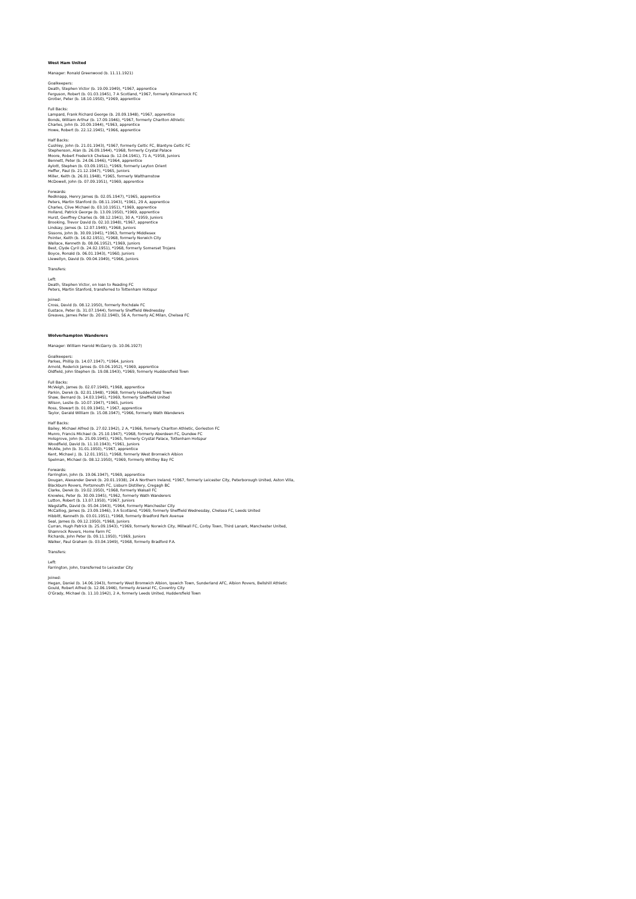West Ham United
Manager: Ronald Greenwood (b. 11.11.1921)
Goalkeepers:
Death, Stephen Victor (b. 19.09.1949), *1967, apprentice
Ferguson, Robert (b. 01.03.1945), 7 A Scotland, *1967, formerly Kilmarnock FC
Grotier, Peter (b. 18.10.1950), *1969, apprentice
Full Backs:
Lampard, Frank Richard George (b. 20.09.1948), *1967, apprentice
Bonds, William Arthur (b. 17.09.1946), *1967, formerly Charlton Athletic
Charles, John (b. 20.09.1944), *1963, apprentice
Howe, Robert (b. 22.12.1945), *1966, apprentice
Half Backs:
Cushley, John (b. 21.01.1943), *1967, formerly Celtic FC, Blantyre Celtic FC
Stephenson, Alan (b. 26.09.1944), *1968, formerly Crystal Palace
Moore, Robert Frederick Chelsea (b. 12.04.1941), 71 A, *1958, Juniors
Bennett, Peter (b. 24.06.1946), *1964, apprentice
Aylott, Stephen (b. 03.09.1951), *1969, formerly Leyton Orient
Heffer, Paul (b. 21.12.1947), *1965, Juniors
Miller, Keith (b. 26.01.1948), *1965, formerly Walthamstow
McDowell, John (b. 07.09.1951), *1969, apprentice
Forwards:
Redknapp, Henry James (b. 02.05.1947), *1965, apprentice
Peters, Martin Stanford (b. 08.11.1943), *1961, 29 A, apprentice
Charles, Clive Michael (b. 03.10.1951), *1969, apprentice
Holland, Patrick George (b. 13.09.1950), *1969, apprentice
Hurst, Geoffrey Charles (b. 08.12.1941), 30 A, *1959, Juniors
Brooking, Trevor David (b. 02.10.1948), *1967, apprentice
Lindsay, James (b. 12.07.1949), *1968, Juniors
Sissons, John (b. 30.09.1945), *1963, formerly Middlesex
Pointer, Keith (b. 16.02.1951), *1968, formerly Norwich City
Wallace, Kenneth (b. 08.06.1952), *1969, Juniors
Best, Clyde Cyril (b. 24.02.1951), *1968, formerly Somerset Trojans
Boyce, Ronald (b. 06.01.1943), *1960, Juniors
Llewellyn, David (b. 09.04.1949), *1966, Juniors
Transfers:
Left:
Death, Stephen Victor, on loan to Reading FC
Peters, Martin Stanford, transferred to Tottenham Hotspur
Joined:
Cross, David (b. 08.12.1950), formerly Rochdale FC
Eustace, Peter (b. 31.07.1944), formerly Sheffield Wednesday
Greaves, James Peter (b. 20.02.1940), 56 A, formerly AC Milan, Chelsea FC
Wolverhampton Wanderers
Manager: William Harold McGarry (b. 10.06.1927)
Goalkeepers:
Parkes, Phillip (b. 14.07.1947), *1964, Juniors
Arnold, Roderick James (b. 03.06.1952), *1969, apprentice
Oldfield, John Stephen (b. 19.08.1943), *1969, formerly Huddersfield Town
Full Backs:
McVeigh, James (b. 02.07.1949), *1968, apprentice
Parkin, Derek (b. 02.01.1948), *1968, formerly Huddersfield Town
Shaw, Bernard (b. 14.03.1945), *1969, formerly Sheffield United
Wilson, Leslie (b. 10.07.1947), *1965, Juniors
Ross, Stewart (b. 01.09.1945), * 1967, apprentice
Taylor, Gerald William (b. 15.08.1947), *1966, formerly Wath Wanderers
Half Backs:
Bailey, Michael Alfred (b. 27.02.1942), 2 A, *1966, formerly Charlton Athletic, Gorleston FC
Munro, Francis Michael (b. 25.10.1947), *1968, formerly Aberdeen FC, Dundee FC
Holsgrove, John (b. 25.09.1945), *1965, formerly Crystal Palace, Tottenham Hotspur
Woodfield, David (b. 11.10.1943), *1961, Juniors
McAlle, John (b. 31.01.1950), *1967, apprentice
Kent, Michael J. (b. 12.01.1951), *1968, formerly West Bromwich Albion
Spelman, Michael (b. 08.12.1950), *1969, formerly Whitley Bay FC
Forwards:
Farrington, John (b. 19.06.1947), *1969, apprentice
Dougan, Alexander Derek (b. 20.01.1938), 24 A Northern Ireland, *1967, formerly Leicester City, Peterborough United, Aston Villa,
Blackburn Rovers, Portsmouth FC, Lisburn Distillery, Cregagh BC
Clarke, Derek (b. 19.02.1950), *1968, formerly Walsall FC
Knowles, Peter (b. 30.09.1945), *1962, formerly Wath Wanderers
Lutton, Robert (b. 13.07.1950), *1967, Juniors
Wagstaffe, David (b. 05.04.1943), *1964, formerly Manchester City
McCalliog, James (b. 23.09.1946), 3 A Scotland, *1969, formerly Sheffield Wednesday, Chelsea FC, Leeds United
Hibbitt, Kenneth (b. 03.01.1951), *1968, formerly Bradford Park Avenue
Seal, James (b. 09.12.1950), *1968, Juniors
Curran, Hugh Patrick (b. 25.09.1943), *1969, formerly Norwich City, Millwall FC, Corby Town, Third Lanark, Manchester United,
Shamrock Rovers, Home Farm FC
Richards, John Peter (b. 09.11.1950), *1969, Juniors
Walker, Paul Graham (b. 03.04.1949), *1968, formerly Bradford P.A.
Transfers:
Left:
Farrington, John, transferred to Leicester City
Joined:
Hegan, Daniel (b. 14.06.1943), formerly West Bromwich Albion, Ipswich Town, Sunderland AFC, Albion Rovers, Bellshill Athletic
Gould, Robert Alfred (b. 12.06.1946), formerly Arsenal FC, Coventry City
O'Grady, Michael (b. 11.10.1942), 2 A, formerly Leeds United, Huddersfield Town